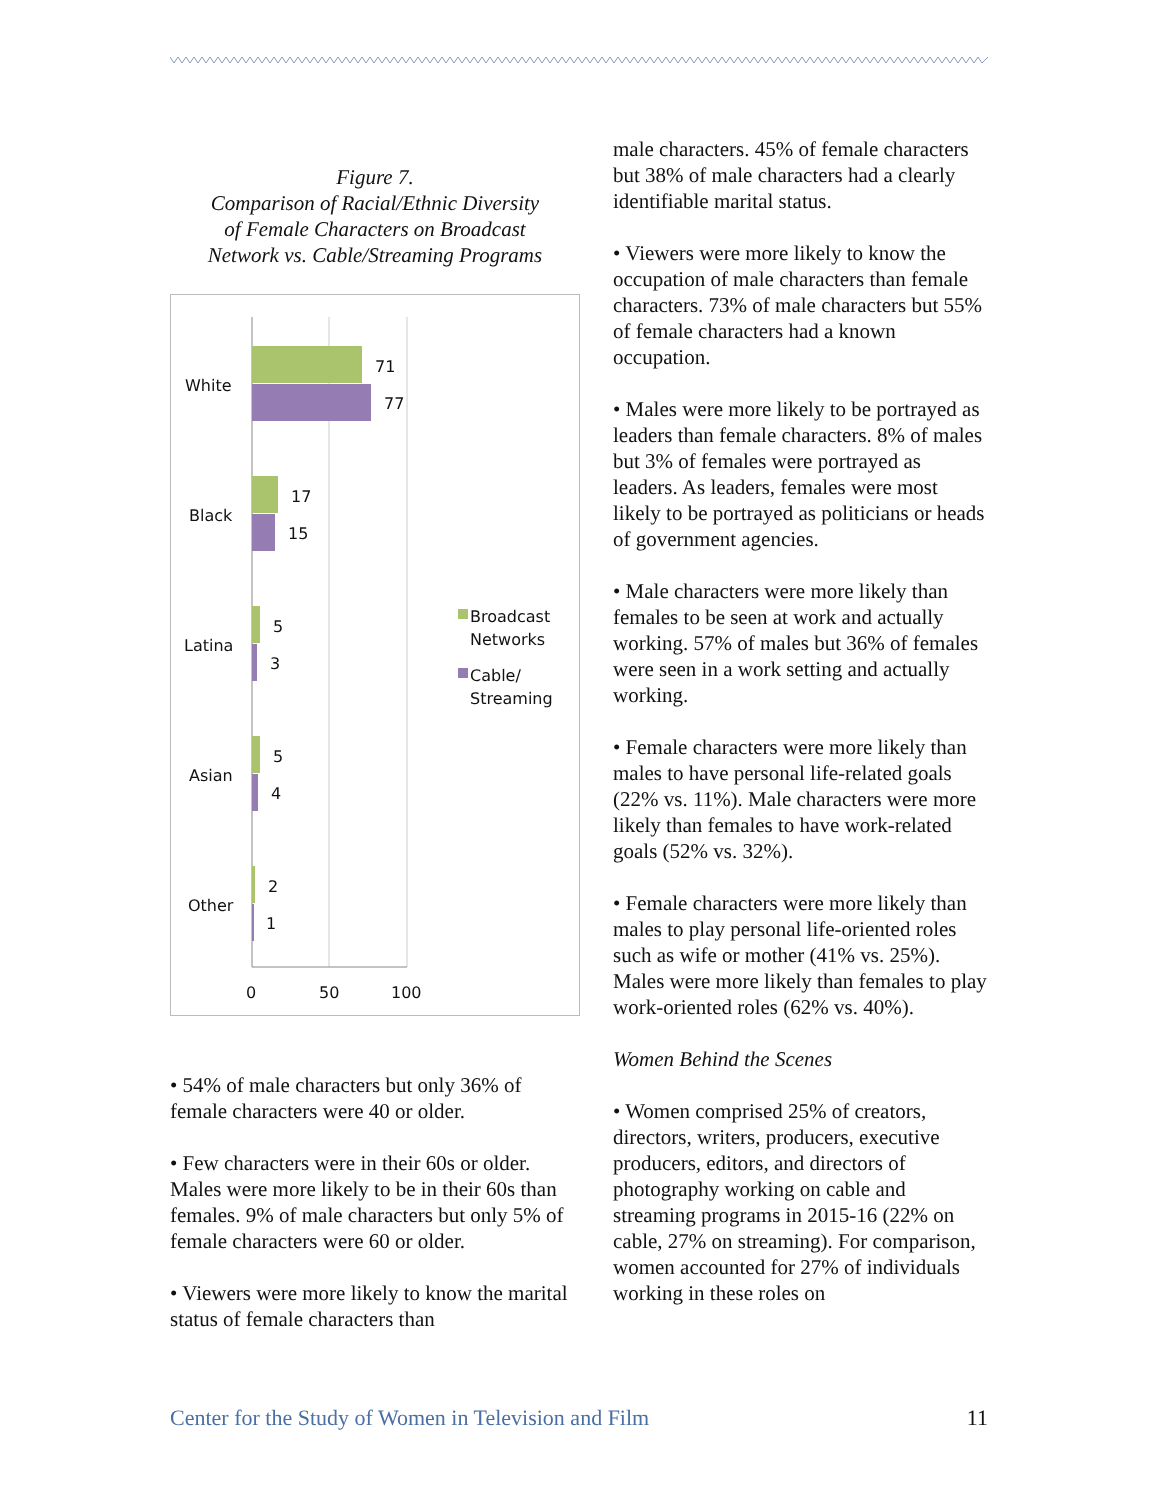Figure 7.
Comparison of Racial/Ethnic Diversity
of Female Characters on Broadcast
Network vs. Cable/Streaming Programs
White
71
77
Black
17
15
Latina
5
3
Asian
5
4
Other
2
1
0
50
100
Broadcast
Networks
Cable/
Streaming
• 54% of male characters but only 36% of female characters were 40 or older.
• Few characters were in their 60s or older. Males were more likely to be in their 60s than females. 9% of male characters but only 5% of female characters were 60 or older.
• Viewers were more likely to know the marital status of female characters than
male characters. 45% of female characters but 38% of male characters had a clearly identifiable marital status.
• Viewers were more likely to know the occupation of male characters than female characters. 73% of male characters but 55% of female characters had a known occupation.
• Males were more likely to be portrayed as leaders than female characters. 8% of males but 3% of females were portrayed as leaders. As leaders, females were most likely to be portrayed as politicians or heads of government agencies.
• Male characters were more likely than females to be seen at work and actually working. 57% of males but 36% of females were seen in a work setting and actually working.
• Female characters were more likely than males to have personal life-related goals (22% vs. 11%). Male characters were more likely than females to have work-related goals (52% vs. 32%).
• Female characters were more likely than males to play personal life-oriented roles such as wife or mother (41% vs. 25%). Males were more likely than females to play work-oriented roles (62% vs. 40%).
Women Behind the Scenes
• Women comprised 25% of creators, directors, writers, producers, executive producers, editors, and directors of photography working on cable and streaming programs in 2015-16 (22% on cable, 27% on streaming). For comparison, women accounted for 27% of individuals working in these roles on
Center for the Study of Women in Television and Film 11